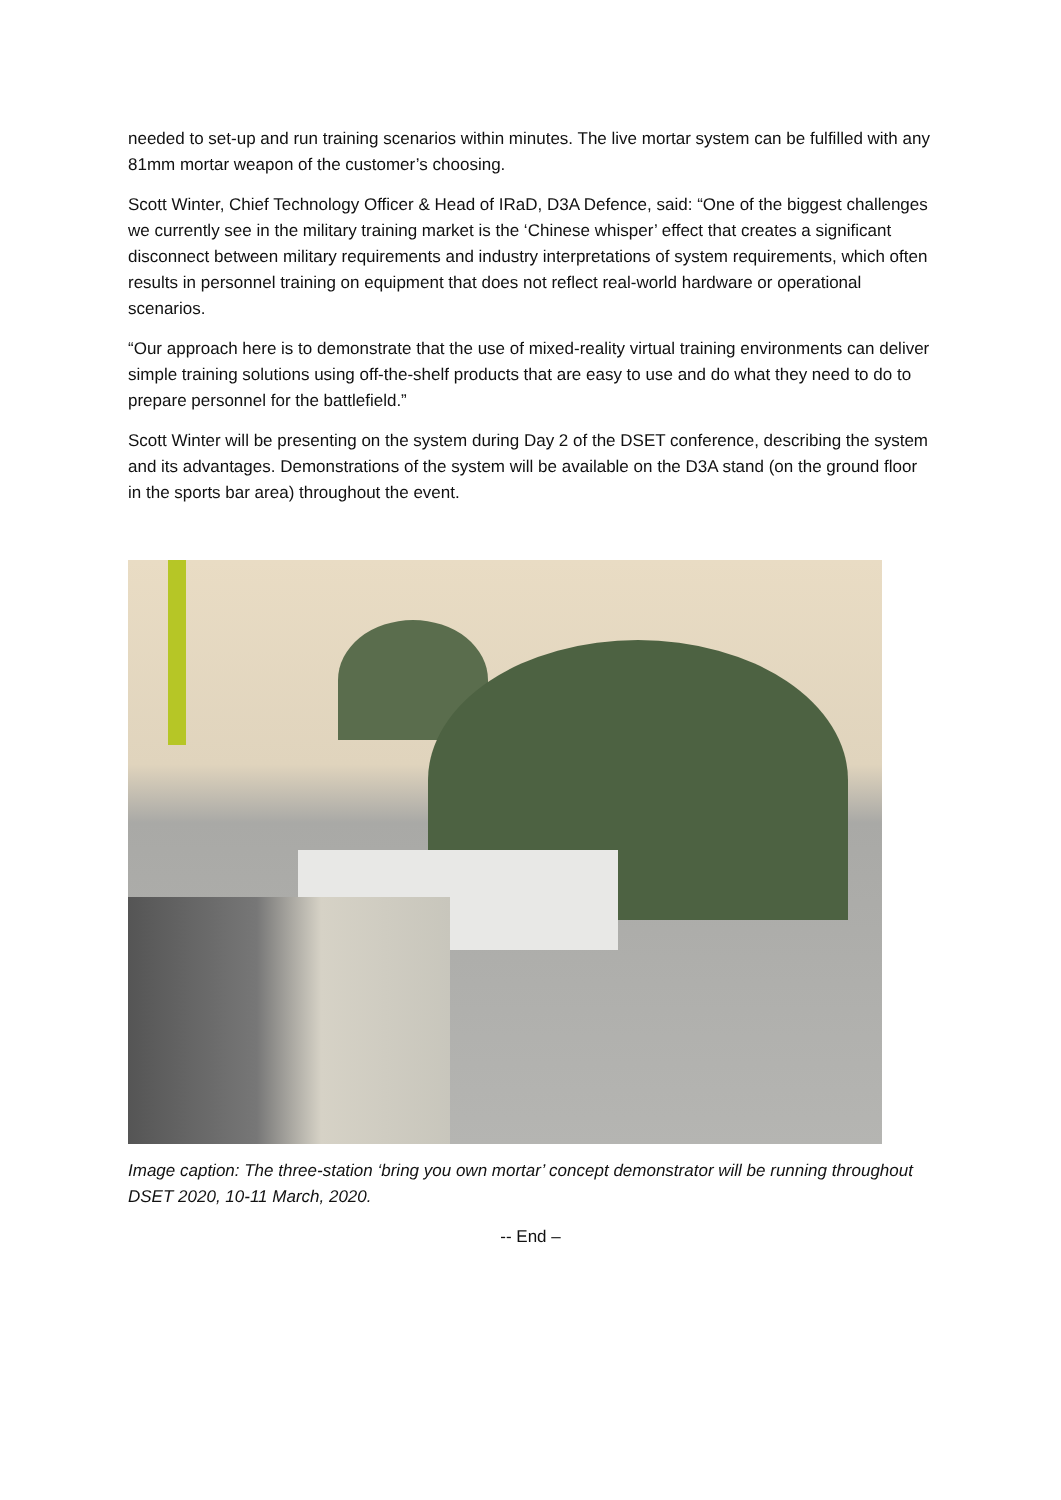needed to set-up and run training scenarios within minutes. The live mortar system can be fulfilled with any 81mm mortar weapon of the customer’s choosing.
Scott Winter, Chief Technology Officer & Head of IRaD, D3A Defence, said: “One of the biggest challenges we currently see in the military training market is the ‘Chinese whisper’ effect that creates a significant disconnect between military requirements and industry interpretations of system requirements, which often results in personnel training on equipment that does not reflect real-world hardware or operational scenarios.
“Our approach here is to demonstrate that the use of mixed-reality virtual training environments can deliver simple training solutions using off-the-shelf products that are easy to use and do what they need to do to prepare personnel for the battlefield.”
Scott Winter will be presenting on the system during Day 2 of the DSET conference, describing the system and its advantages. Demonstrations of the system will be available on the D3A stand (on the ground floor in the sports bar area) throughout the event.
Image caption: The three-station ‘bring you own mortar’ concept demonstrator will be running throughout DSET 2020, 10-11 March, 2020.
-- End –